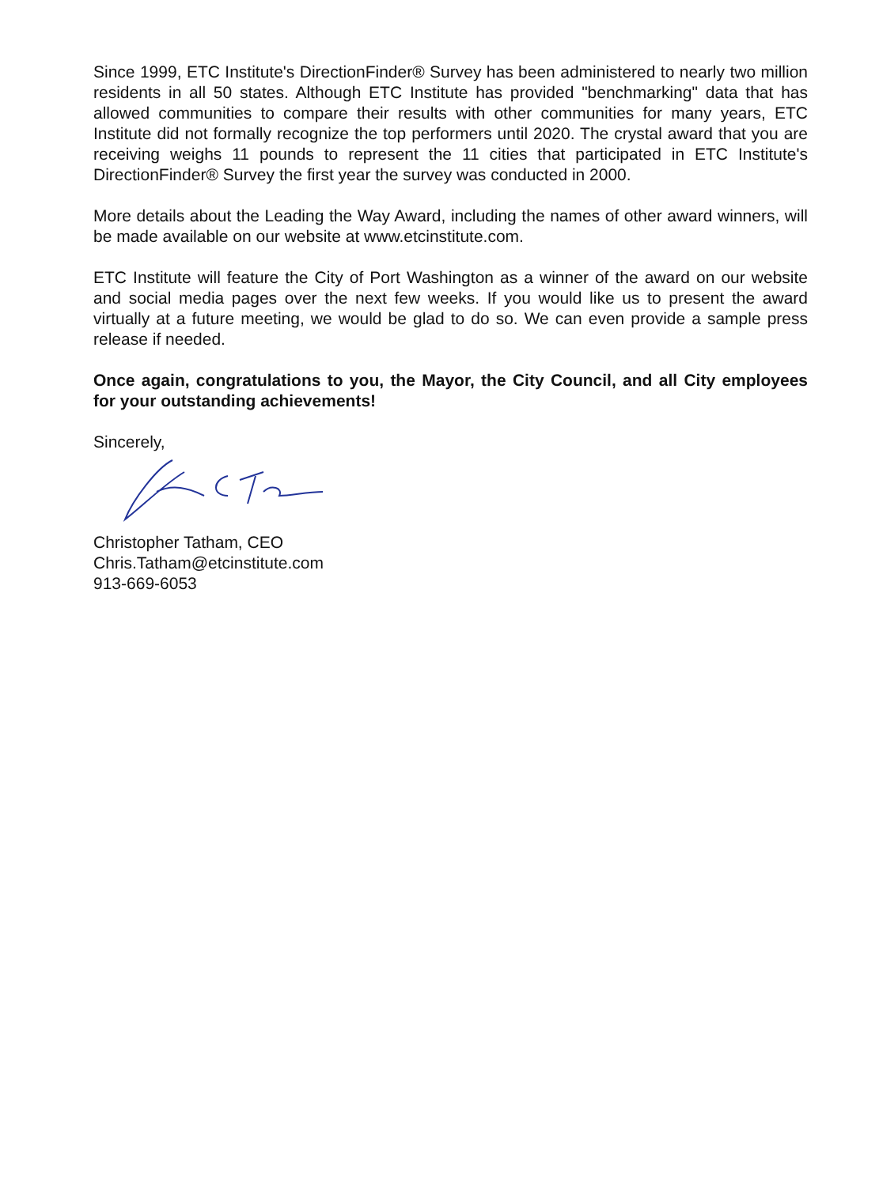Since 1999, ETC Institute's DirectionFinder® Survey has been administered to nearly two million residents in all 50 states. Although ETC Institute has provided "benchmarking" data that has allowed communities to compare their results with other communities for many years, ETC Institute did not formally recognize the top performers until 2020. The crystal award that you are receiving weighs 11 pounds to represent the 11 cities that participated in ETC Institute's DirectionFinder® Survey the first year the survey was conducted in 2000.
More details about the Leading the Way Award, including the names of other award winners, will be made available on our website at www.etcinstitute.com.
ETC Institute will feature the City of Port Washington as a winner of the award on our website and social media pages over the next few weeks. If you would like us to present the award virtually at a future meeting, we would be glad to do so. We can even provide a sample press release if needed.
Once again, congratulations to you, the Mayor, the City Council, and all City employees for your outstanding achievements!
Sincerely,
Christopher Tatham, CEO
Chris.Tatham@etcinstitute.com
913-669-6053